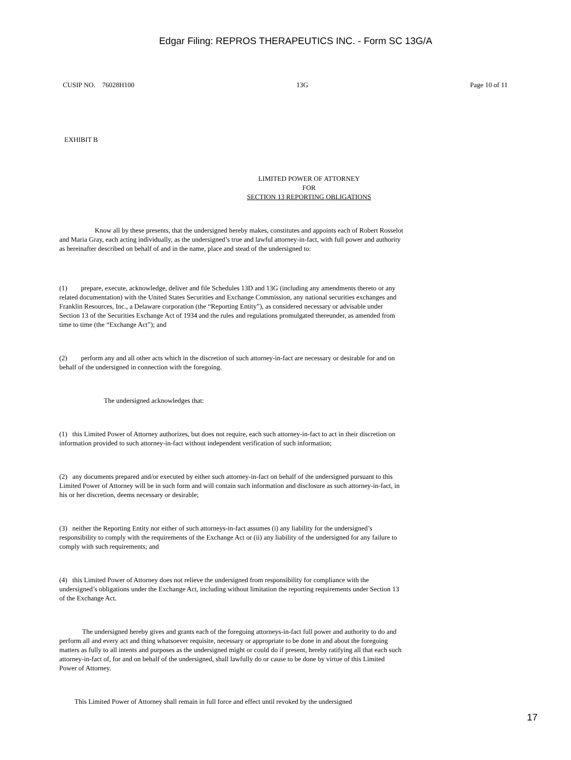Edgar Filing: REPROS THERAPEUTICS INC. - Form SC 13G/A
CUSIP NO. 76028H100 13G Page 10 of 11
EXHIBIT B
LIMITED POWER OF ATTORNEY
FOR
SECTION 13 REPORTING OBLIGATIONS
Know all by these presents, that the undersigned hereby makes, constitutes and appoints each of Robert Rosselot and Maria Gray, each acting individually, as the undersigned’s true and lawful attorney-in-fact, with full power and authority as hereinafter described on behalf of and in the name, place and stead of the undersigned to:
(1) prepare, execute, acknowledge, deliver and file Schedules 13D and 13G (including any amendments thereto or any related documentation) with the United States Securities and Exchange Commission, any national securities exchanges and Franklin Resources, Inc., a Delaware corporation (the “Reporting Entity”), as considered necessary or advisable under Section 13 of the Securities Exchange Act of 1934 and the rules and regulations promulgated thereunder, as amended from time to time (the “Exchange Act”); and
(2) perform any and all other acts which in the discretion of such attorney-in-fact are necessary or desirable for and on behalf of the undersigned in connection with the foregoing.
The undersigned acknowledges that:
(1) this Limited Power of Attorney authorizes, but does not require, each such attorney-in-fact to act in their discretion on information provided to such attorney-in-fact without independent verification of such information;
(2) any documents prepared and/or executed by either such attorney-in-fact on behalf of the undersigned pursuant to this Limited Power of Attorney will be in such form and will contain such information and disclosure as such attorney-in-fact, in his or her discretion, deems necessary or desirable;
(3) neither the Reporting Entity nor either of such attorneys-in-fact assumes (i) any liability for the undersigned’s responsibility to comply with the requirements of the Exchange Act or (ii) any liability of the undersigned for any failure to comply with such requirements; and
(4) this Limited Power of Attorney does not relieve the undersigned from responsibility for compliance with the undersigned’s obligations under the Exchange Act, including without limitation the reporting requirements under Section 13 of the Exchange Act.
The undersigned hereby gives and grants each of the foregoing attorneys-in-fact full power and authority to do and perform all and every act and thing whatsoever requisite, necessary or appropriate to be done in and about the foregoing matters as fully to all intents and purposes as the undersigned might or could do if present, hereby ratifying all that each such attorney-in-fact of, for and on behalf of the undersigned, shall lawfully do or cause to be done by virtue of this Limited Power of Attorney.
This Limited Power of Attorney shall remain in full force and effect until revoked by the undersigned
17